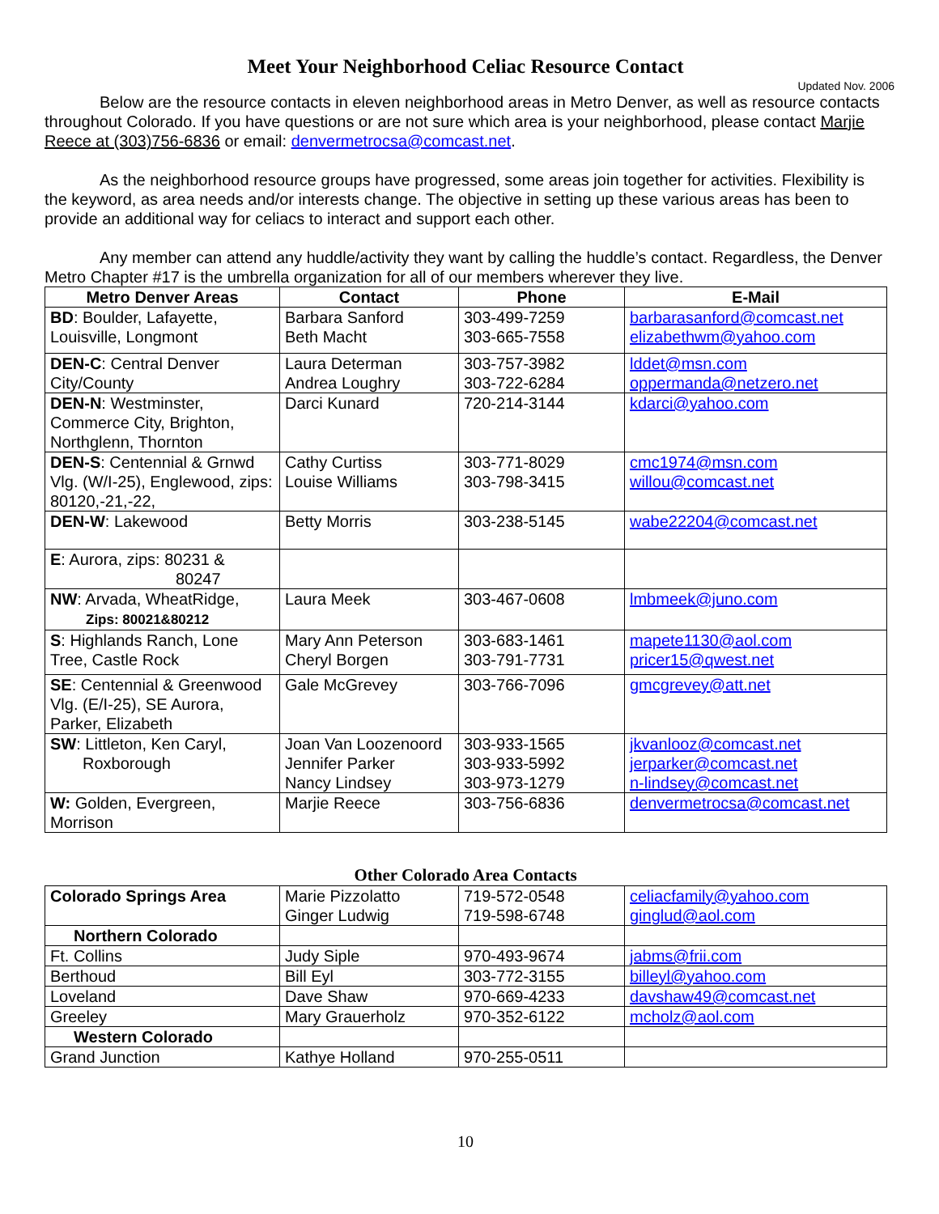Meet Your Neighborhood Celiac Resource Contact
Updated Nov. 2006
Below are the resource contacts in eleven neighborhood areas in Metro Denver, as well as resource contacts throughout Colorado. If you have questions or are not sure which area is your neighborhood, please contact Marjie Reece at (303)756-6836 or email: denvermetrocsa@comcast.net.
As the neighborhood resource groups have progressed, some areas join together for activities. Flexibility is the keyword, as area needs and/or interests change. The objective in setting up these various areas has been to provide an additional way for celiacs to interact and support each other.
Any member can attend any huddle/activity they want by calling the huddle’s contact. Regardless, the Denver Metro Chapter #17 is the umbrella organization for all of our members wherever they live.
| Metro Denver Areas | Contact | Phone | E-Mail |
| --- | --- | --- | --- |
| BD : Boulder, Lafayette, Louisville, Longmont | Barbara Sanford Beth Macht | 303-499-7259 303-665-7558 | barbarasanford@comcast.net elizabethwm@yahoo.com |
| DEN-C : Central Denver City/County | Laura Determan Andrea Loughry | 303-757-3982 303-722-6284 | lddet@msn.com oppermanda@netzero.net |
| DEN-N : Westminster, Commerce City, Brighton, Northglenn, Thornton | Darci Kunard | 720-214-3144 | kdarci@yahoo.com |
| DEN-S : Centennial & Grnwd Vlg. (W/I-25), Englewood, zips: 80120,-21,-22, | Cathy Curtiss Louise Williams | 303-771-8029 303-798-3415 | cmc1974@msn.com willou@comcast.net |
| DEN-W : Lakewood | Betty Morris | 303-238-5145 | wabe22204@comcast.net |
| E : Aurora, zips: 80231 & 80247 | | | |
| NW : Arvada, WheatRidge, Zips: 80021&80212 | Laura Meek | 303-467-0608 | lmbmeek@juno.com |
| S : Highlands Ranch, Lone Tree, Castle Rock | Mary Ann Peterson Cheryl Borgen | 303-683-1461 303-791-7731 | mapete1130@aol.com pricer15@qwest.net |
| SE : Centennial & Greenwood Vlg. (E/I-25), SE Aurora, Parker, Elizabeth | Gale McGrevey | 303-766-7096 | gmcgrevey@att.net |
| SW : Littleton, Ken Caryl, Roxborough | Joan Van Loozenoord Jennifer Parker Nancy Lindsey | 303-933-1565 303-933-5992 303-973-1279 | jkvanlooz@comcast.net jerparker@comcast.net n-lindsey@comcast.net |
| W: Golden, Evergreen, Morrison | Marjie Reece | 303-756-6836 | denvermetrocsa@comcast.net |
Other Colorado Area Contacts
| Colorado Springs Area | Marie Pizzolatto Ginger Ludwig | 719-572-0548 719-598-6748 | celiacfamily@yahoo.com ginglud@aol.com |
| Northern Colorado | | | |
| Ft. Collins | Judy Siple | 970-493-9674 | jabms@frii.com |
| Berthoud | Bill Eyl | 303-772-3155 | billeyl@yahoo.com |
| Loveland | Dave Shaw | 970-669-4233 | davshaw49@comcast.net |
| Greeley | Mary Grauerholz | 970-352-6122 | mcholz@aol.com |
| Western Colorado | | | |
| Grand Junction | Kathye Holland | 970-255-0511 | |
10